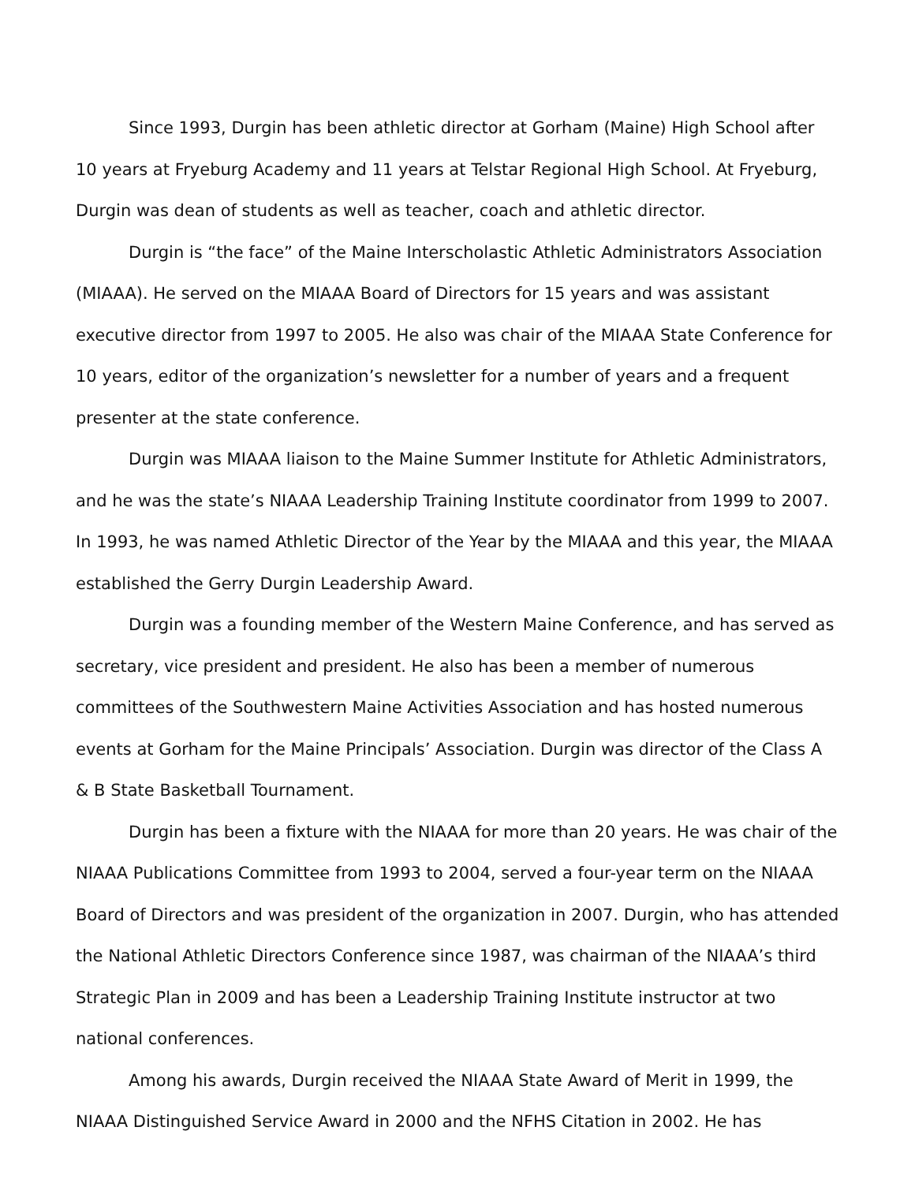Since 1993, Durgin has been athletic director at Gorham (Maine) High School after 10 years at Fryeburg Academy and 11 years at Telstar Regional High School. At Fryeburg, Durgin was dean of students as well as teacher, coach and athletic director.
Durgin is “the face” of the Maine Interscholastic Athletic Administrators Association (MIAAA). He served on the MIAAA Board of Directors for 15 years and was assistant executive director from 1997 to 2005. He also was chair of the MIAAA State Conference for 10 years, editor of the organization’s newsletter for a number of years and a frequent presenter at the state conference.
Durgin was MIAAA liaison to the Maine Summer Institute for Athletic Administrators, and he was the state’s NIAAA Leadership Training Institute coordinator from 1999 to 2007. In 1993, he was named Athletic Director of the Year by the MIAAA and this year, the MIAAA established the Gerry Durgin Leadership Award.
Durgin was a founding member of the Western Maine Conference, and has served as secretary, vice president and president. He also has been a member of numerous committees of the Southwestern Maine Activities Association and has hosted numerous events at Gorham for the Maine Principals’ Association. Durgin was director of the Class A & B State Basketball Tournament.
Durgin has been a fixture with the NIAAA for more than 20 years. He was chair of the NIAAA Publications Committee from 1993 to 2004, served a four-year term on the NIAAA Board of Directors and was president of the organization in 2007. Durgin, who has attended the National Athletic Directors Conference since 1987, was chairman of the NIAAA’s third Strategic Plan in 2009 and has been a Leadership Training Institute instructor at two national conferences.
Among his awards, Durgin received the NIAAA State Award of Merit in 1999, the NIAAA Distinguished Service Award in 2000 and the NFHS Citation in 2002. He has